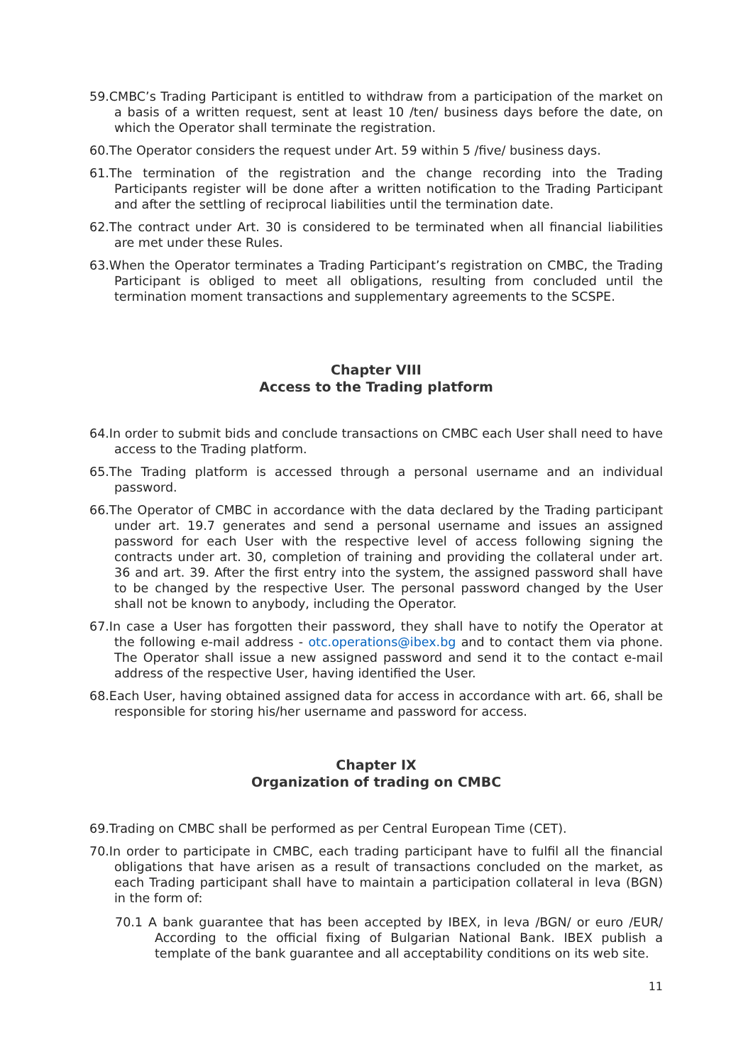59.CMBC’s Trading Participant is entitled to withdraw from a participation of the market on a basis of a written request, sent at least 10 /ten/ business days before the date, on which the Operator shall terminate the registration.
60.The Operator considers the request under Art. 59 within 5 /five/ business days.
61.The termination of the registration and the change recording into the Trading Participants register will be done after a written notification to the Trading Participant and after the settling of reciprocal liabilities until the termination date.
62.The contract under Art. 30 is considered to be terminated when all financial liabilities are met under these Rules.
63.When the Operator terminates a Trading Participant’s registration on CMBC, the Trading Participant is obliged to meet all obligations, resulting from concluded until the termination moment transactions and supplementary agreements to the SCSPE.
Chapter VIII
Access to the Trading platform
64.In order to submit bids and conclude transactions on CMBC each User shall need to have access to the Trading platform.
65.The Trading platform is accessed through a personal username and an individual password.
66.The Operator of CMBC in accordance with the data declared by the Trading participant under art. 19.7 generates and send a personal username and issues an assigned password for each User with the respective level of access following signing the contracts under art. 30, completion of training and providing the collateral under art. 36 and art. 39. After the first entry into the system, the assigned password shall have to be changed by the respective User. The personal password changed by the User shall not be known to anybody, including the Operator.
67.In case a User has forgotten their password, they shall have to notify the Operator at the following e-mail address - otc.operations@ibex.bg and to contact them via phone. The Operator shall issue a new assigned password and send it to the contact e-mail address of the respective User, having identified the User.
68.Each User, having obtained assigned data for access in accordance with art. 66, shall be responsible for storing his/her username and password for access.
Chapter IX
Organization of trading on CMBC
69.Trading on CMBC shall be performed as per Central European Time (CET).
70.In order to participate in CMBC, each trading participant have to fulfil all the financial obligations that have arisen as a result of transactions concluded on the market, as each Trading participant shall have to maintain a participation collateral in leva (BGN) in the form of:
70.1 A bank guarantee that has been accepted by IBEX, in leva /BGN/ or euro /EUR/ According to the official fixing of Bulgarian National Bank. IBEX publish a template of the bank guarantee and all acceptability conditions on its web site.
11